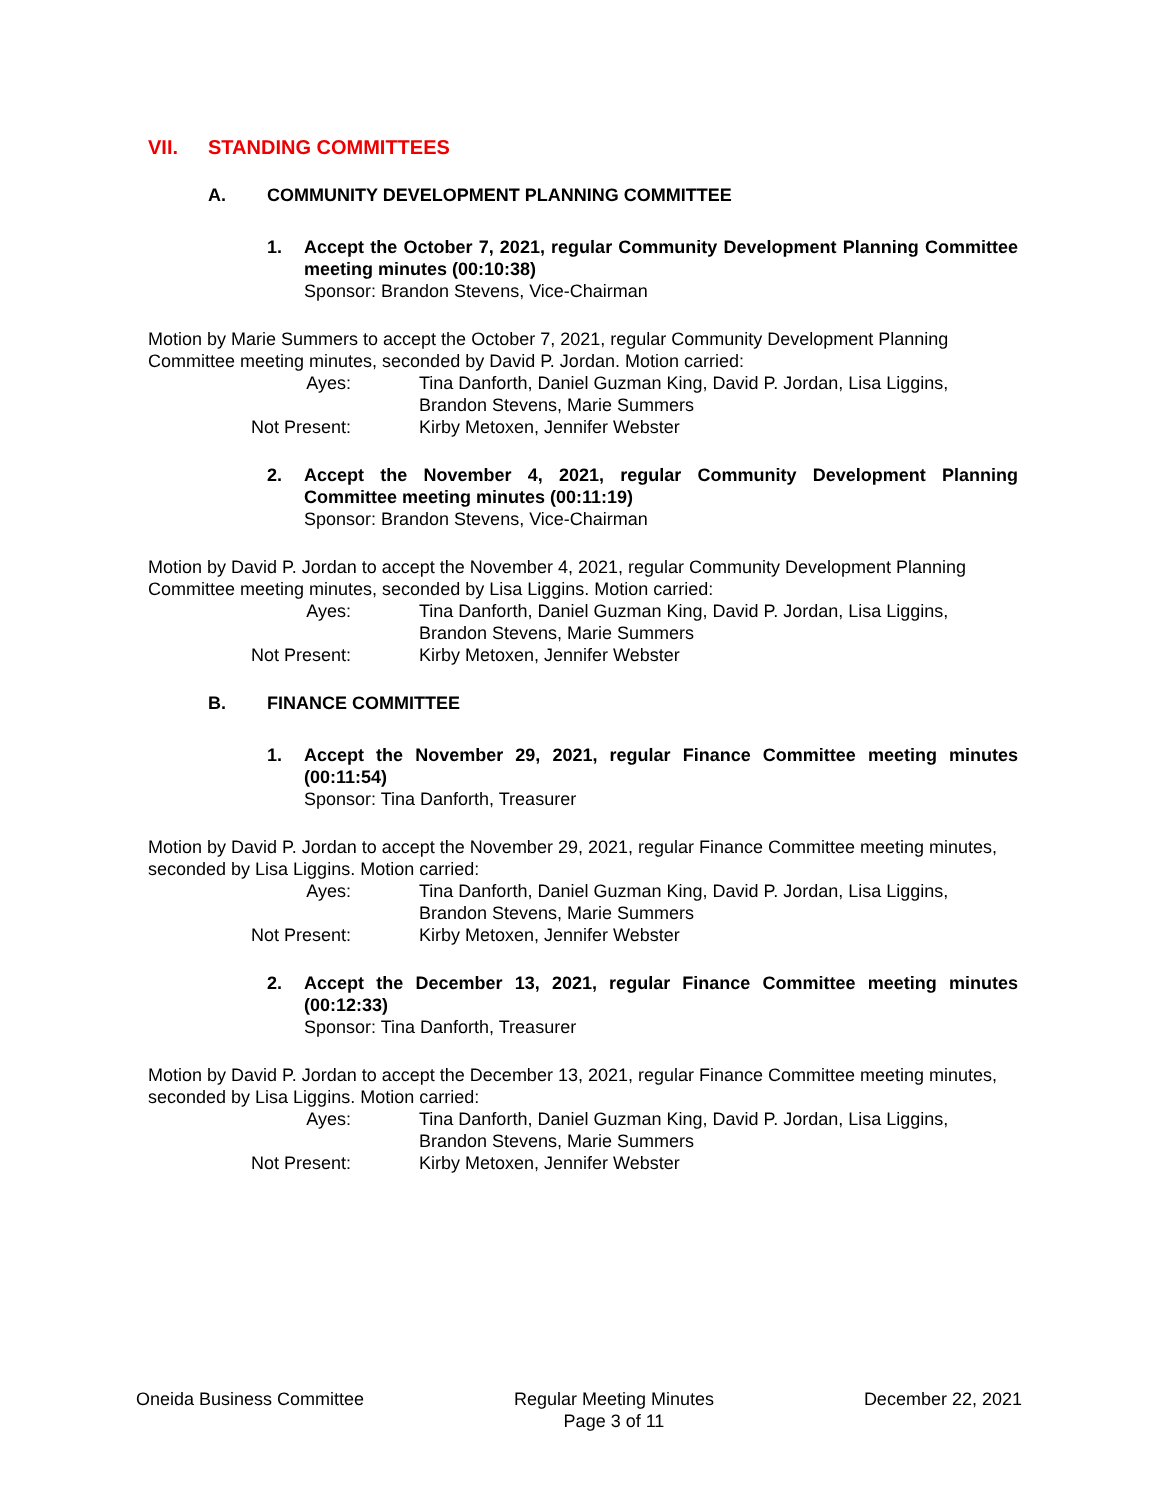VII. STANDING COMMITTEES
A. COMMUNITY DEVELOPMENT PLANNING COMMITTEE
1. Accept the October 7, 2021, regular Community Development Planning Committee meeting minutes (00:10:38)
Sponsor: Brandon Stevens, Vice-Chairman
Motion by Marie Summers to accept the October 7, 2021, regular Community Development Planning Committee meeting minutes, seconded by David P. Jordan. Motion carried:
Ayes: Tina Danforth, Daniel Guzman King, David P. Jordan, Lisa Liggins,
Brandon Stevens, Marie Summers
Not Present: Kirby Metoxen, Jennifer Webster
2. Accept the November 4, 2021, regular Community Development Planning Committee meeting minutes (00:11:19)
Sponsor: Brandon Stevens, Vice-Chairman
Motion by David P. Jordan to accept the November 4, 2021, regular Community Development Planning Committee meeting minutes, seconded by Lisa Liggins. Motion carried:
Ayes: Tina Danforth, Daniel Guzman King, David P. Jordan, Lisa Liggins,
Brandon Stevens, Marie Summers
Not Present: Kirby Metoxen, Jennifer Webster
B. FINANCE COMMITTEE
1. Accept the November 29, 2021, regular Finance Committee meeting minutes (00:11:54)
Sponsor: Tina Danforth, Treasurer
Motion by David P. Jordan to accept the November 29, 2021, regular Finance Committee meeting minutes, seconded by Lisa Liggins. Motion carried:
Ayes: Tina Danforth, Daniel Guzman King, David P. Jordan, Lisa Liggins,
Brandon Stevens, Marie Summers
Not Present: Kirby Metoxen, Jennifer Webster
2. Accept the December 13, 2021, regular Finance Committee meeting minutes (00:12:33)
Sponsor: Tina Danforth, Treasurer
Motion by David P. Jordan to accept the December 13, 2021, regular Finance Committee meeting minutes, seconded by Lisa Liggins. Motion carried:
Ayes: Tina Danforth, Daniel Guzman King, David P. Jordan, Lisa Liggins,
Brandon Stevens, Marie Summers
Not Present: Kirby Metoxen, Jennifer Webster
Oneida Business Committee Regular Meeting Minutes
Page 3 of 11
December 22, 2021